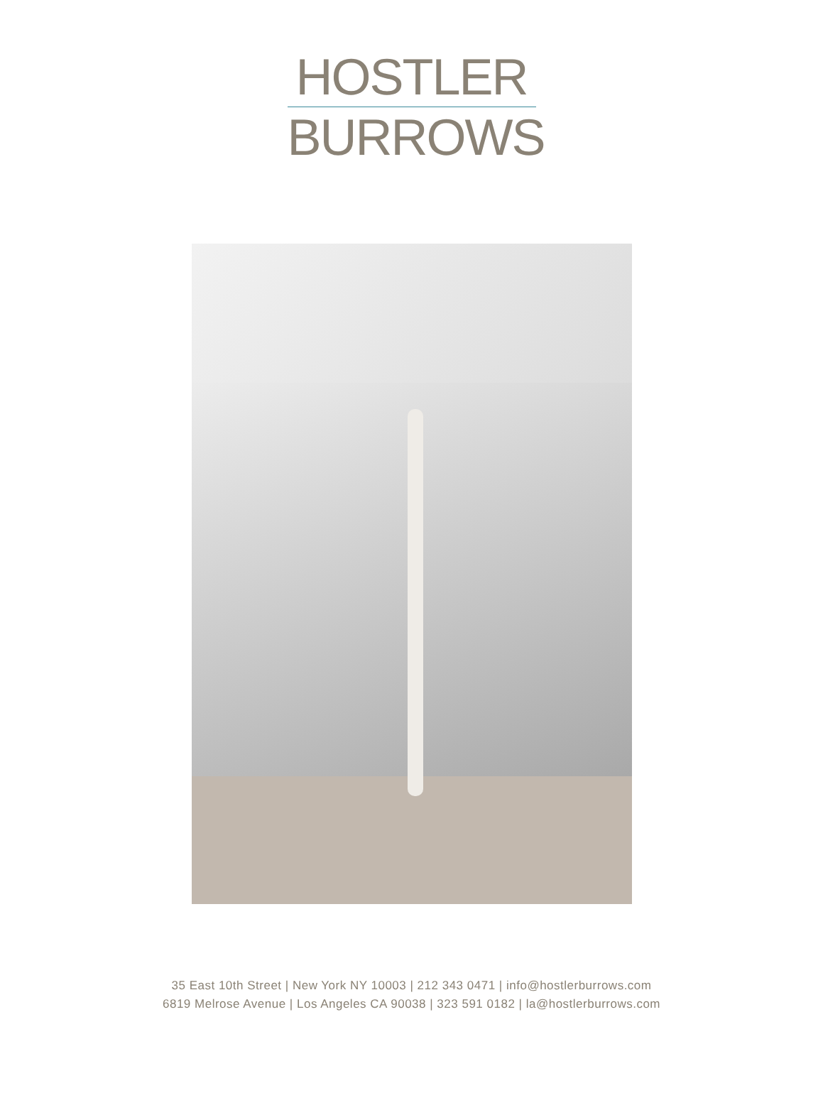HOSTLER
BURROWS
35 East 10th Street | New York NY 10003 | 212 343 0471 | info@hostlerburrows.com
6819 Melrose Avenue | Los Angeles CA 90038 | 323 591 0182 | la@hostlerburrows.com